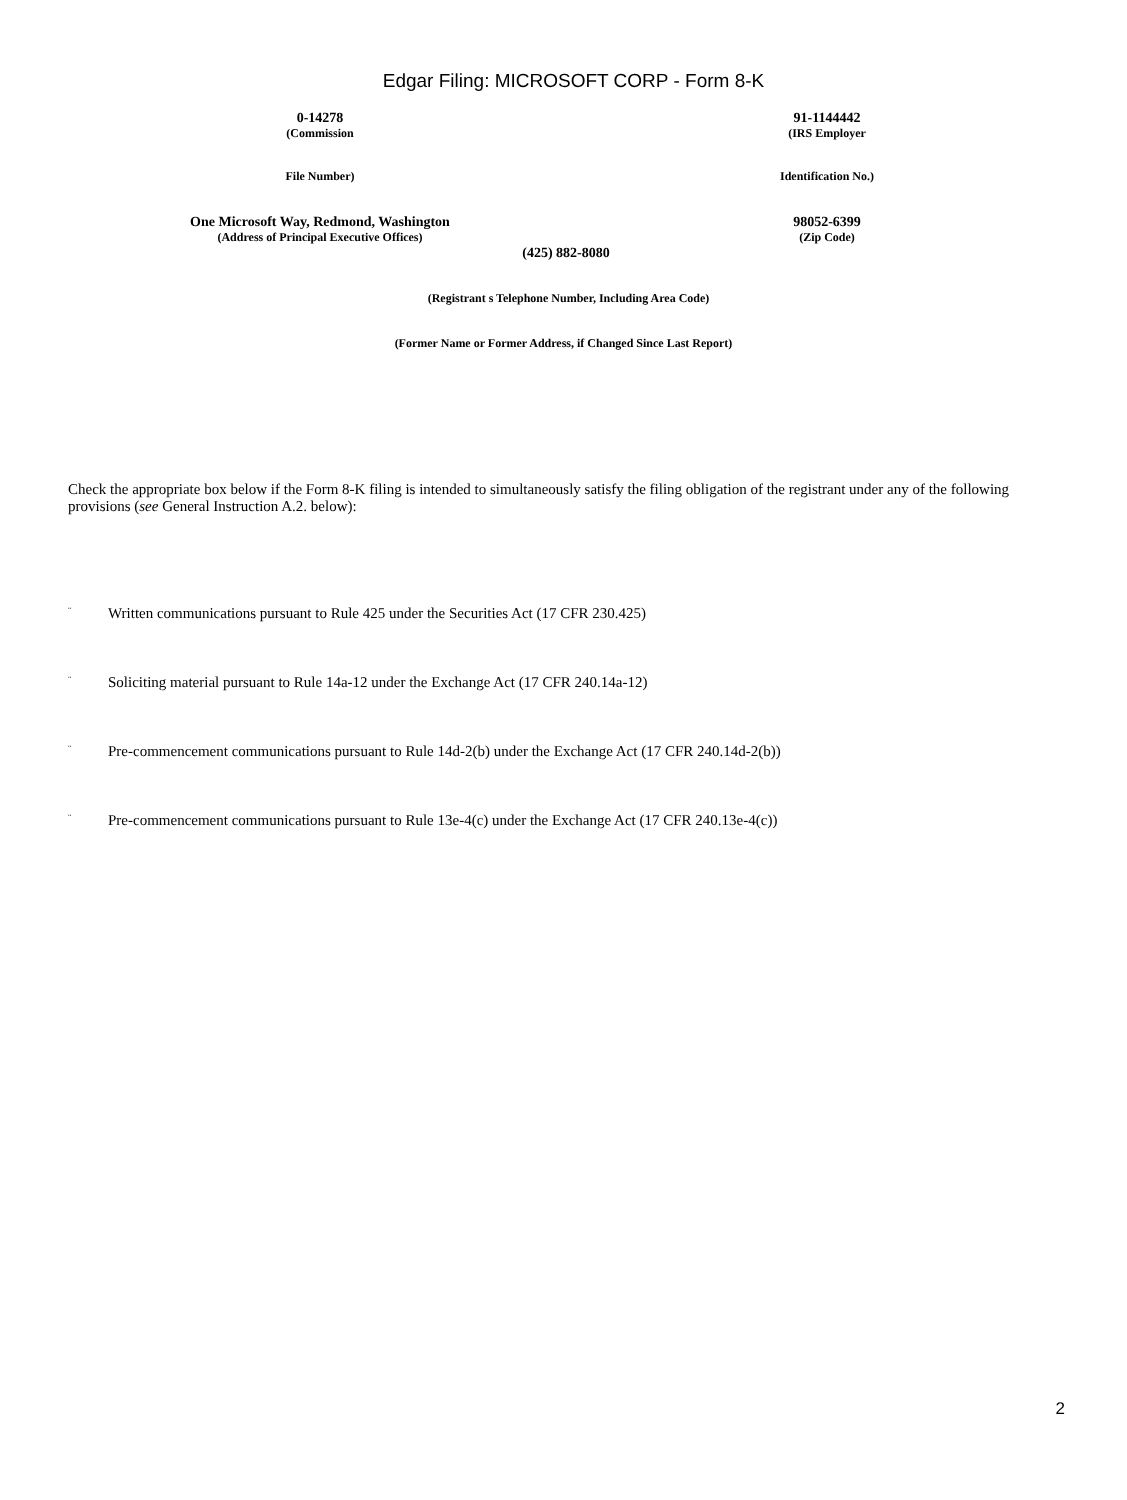Edgar Filing: MICROSOFT CORP - Form 8-K
0-14278
(Commission
File Number)
91-1144442
(IRS Employer
Identification No.)
One Microsoft Way, Redmond, Washington
(Address of Principal Executive Offices)
98052-6399
(Zip Code)
(425) 882-8080
(Registrant s Telephone Number, Including Area Code)
(Former Name or Former Address, if Changed Since Last Report)
Check the appropriate box below if the Form 8-K filing is intended to simultaneously satisfy the filing obligation of the registrant under any of the following provisions (see General Instruction A.2. below):
¨ Written communications pursuant to Rule 425 under the Securities Act (17 CFR 230.425)
¨ Soliciting material pursuant to Rule 14a-12 under the Exchange Act (17 CFR 240.14a-12)
¨ Pre-commencement communications pursuant to Rule 14d-2(b) under the Exchange Act (17 CFR 240.14d-2(b))
¨ Pre-commencement communications pursuant to Rule 13e-4(c) under the Exchange Act (17 CFR 240.13e-4(c))
2